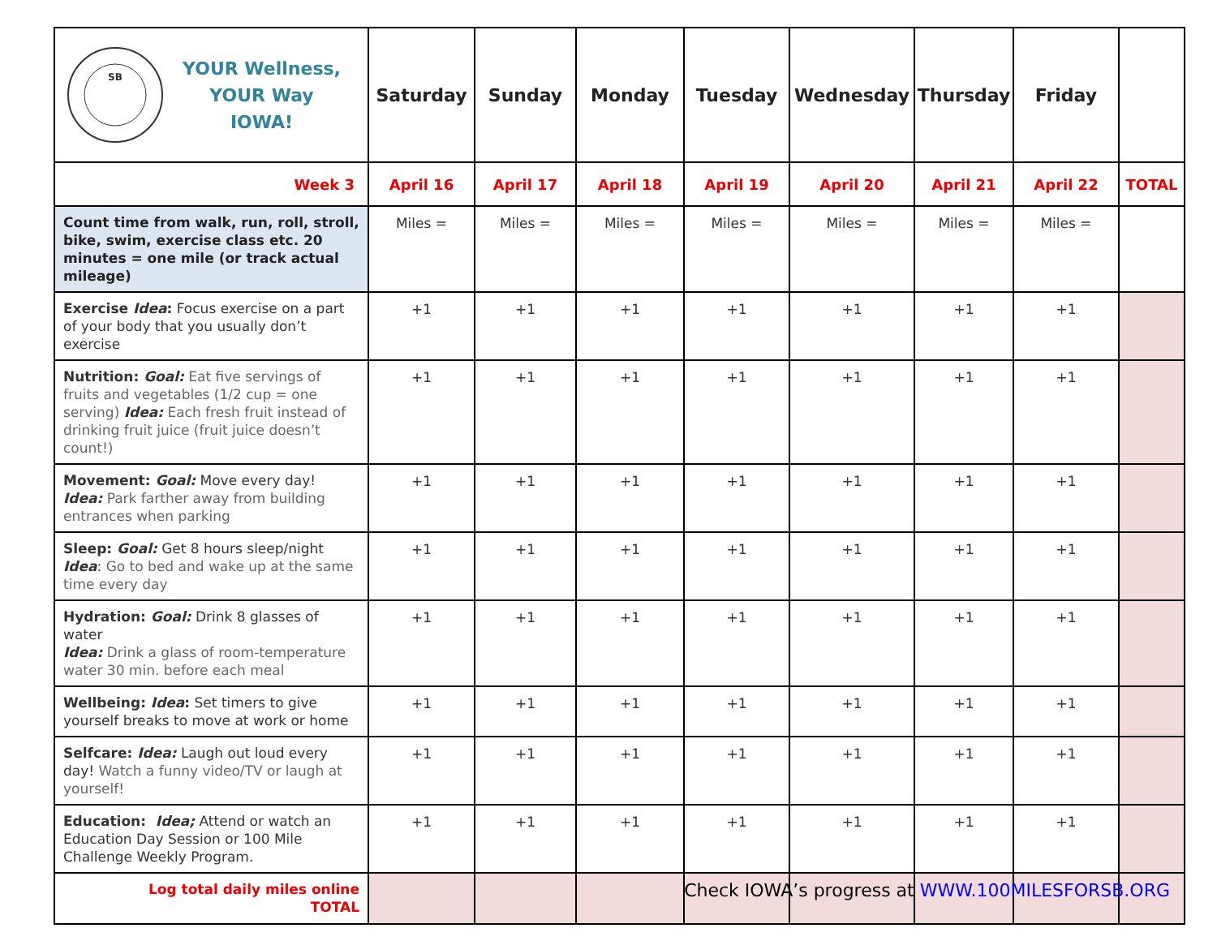| SB YOUR Wellness, YOUR Way IOWA! | Saturday | Sunday | Monday | Tuesday | Wednesday | Thursday | Friday | |
| --- | --- | --- | --- | --- | --- | --- | --- | --- |
| Week 3 | April 16 | April 17 | April 18 | April 19 | April 20 | April 21 | April 22 | TOTAL |
| Count time from walk, run, roll, stroll, bike, swim, exercise class etc. 20 minutes = one mile (or track actual mileage) | Miles = | Miles = | Miles = | Miles = | Miles = | Miles = | Miles = | |
| Exercise Idea : Focus exercise on a part of your body that you usually don’t exercise | +1 | +1 | +1 | +1 | +1 | +1 | +1 | |
| Nutrition: Goal: Eat five servings of fruits and vegetables (1/2 cup = one serving) Idea: Each fresh fruit instead of drinking fruit juice (fruit juice doesn’t count!) | +1 | +1 | +1 | +1 | +1 | +1 | +1 | |
| Movement: Goal: Move every day! Idea: Park farther away from building entrances when parking | +1 | +1 | +1 | +1 | +1 | +1 | +1 | |
| Sleep: Goal: Get 8 hours sleep/night Idea : Go to bed and wake up at the same time every day | +1 | +1 | +1 | +1 | +1 | +1 | +1 | |
| Hydration: Goal: Drink 8 glasses of water Idea: Drink a glass of room-temperature water 30 min. before each meal | +1 | +1 | +1 | +1 | +1 | +1 | +1 | |
| Wellbeing: Idea : Set timers to give yourself breaks to move at work or home | +1 | +1 | +1 | +1 | +1 | +1 | +1 | |
| Selfcare: Idea: Laugh out loud every day! Watch a funny video/TV or laugh at yourself! | +1 | +1 | +1 | +1 | +1 | +1 | +1 | |
| Education: Idea; Attend or watch an Education Day Session or 100 Mile Challenge Weekly Program. | +1 | +1 | +1 | +1 | +1 | +1 | +1 | |
| Log total daily miles online TOTAL | | | | | | | | |
Check IOWA’s progress at WWW.100MILESFORSB.ORG